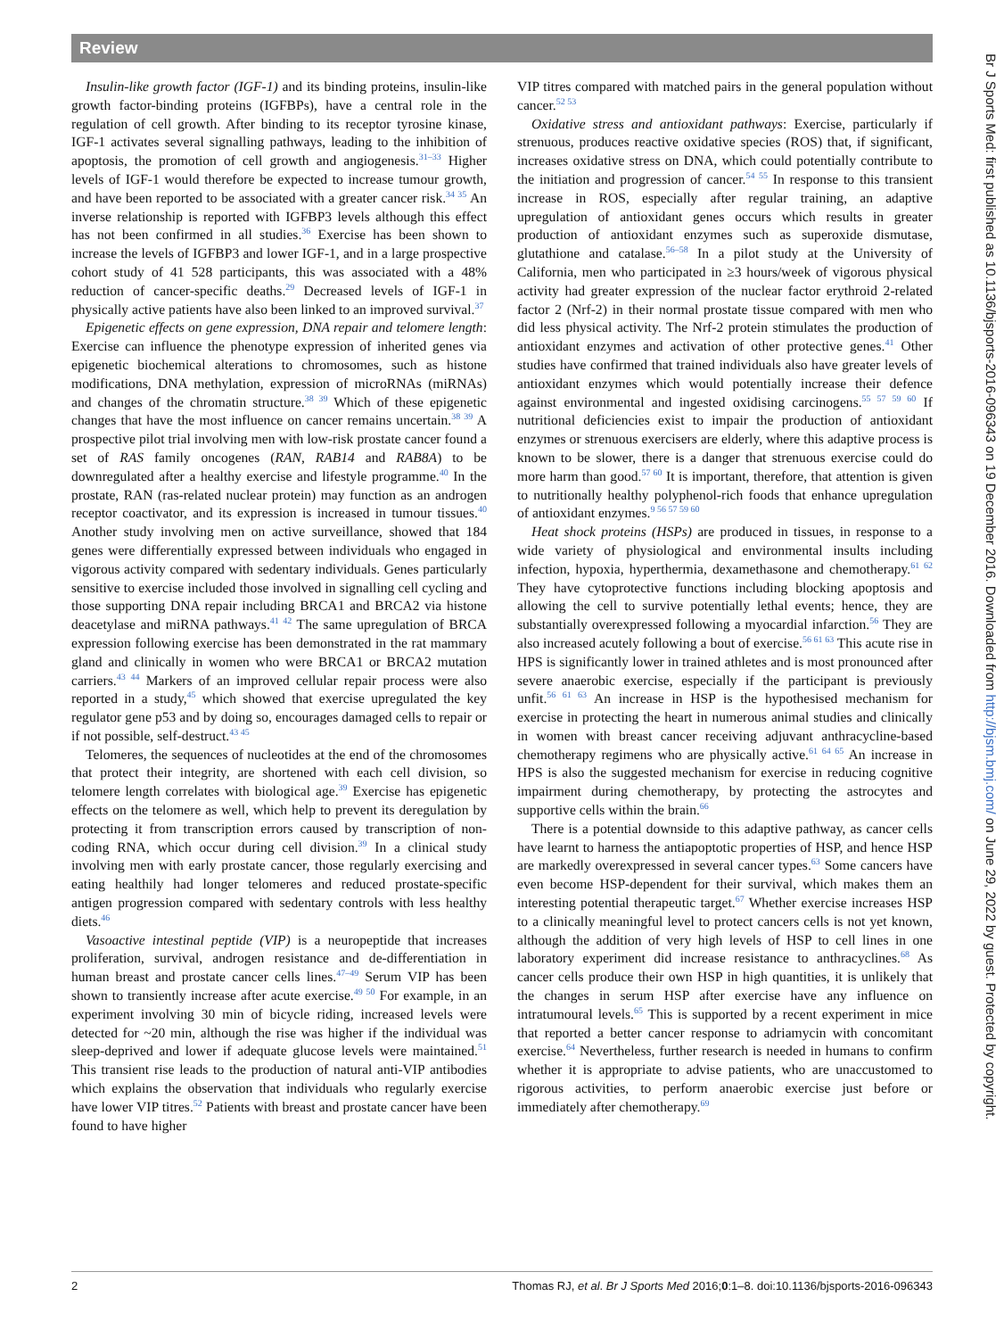Review
Insulin-like growth factor (IGF-1) and its binding proteins, insulin-like growth factor-binding proteins (IGFBPs), have a central role in the regulation of cell growth. After binding to its receptor tyrosine kinase, IGF-1 activates several signalling pathways, leading to the inhibition of apoptosis, the promotion of cell growth and angiogenesis.<sup>31–33</sup> Higher levels of IGF-1 would therefore be expected to increase tumour growth, and have been reported to be associated with a greater cancer risk.<sup>34 35</sup> An inverse relationship is reported with IGFBP3 levels although this effect has not been confirmed in all studies.<sup>36</sup> Exercise has been shown to increase the levels of IGFBP3 and lower IGF-1, and in a large prospective cohort study of 41 528 participants, this was associated with a 48% reduction of cancer-specific deaths.<sup>29</sup> Decreased levels of IGF-1 in physically active patients have also been linked to an improved survival.<sup>37</sup>
Epigenetic effects on gene expression, DNA repair and telomere length: Exercise can influence the phenotype expression of inherited genes via epigenetic biochemical alterations to chromosomes, such as histone modifications, DNA methylation, expression of microRNAs (miRNAs) and changes of the chromatin structure.<sup>38 39</sup> Which of these epigenetic changes that have the most influence on cancer remains uncertain.<sup>38 39</sup> A prospective pilot trial involving men with low-risk prostate cancer found a set of RAS family oncogenes (RAN, RAB14 and RAB8A) to be downregulated after a healthy exercise and lifestyle programme.<sup>40</sup> In the prostate, RAN (ras-related nuclear protein) may function as an androgen receptor coactivator, and its expression is increased in tumour tissues.<sup>40</sup> Another study involving men on active surveillance, showed that 184 genes were differentially expressed between individuals who engaged in vigorous activity compared with sedentary individuals. Genes particularly sensitive to exercise included those involved in signalling cell cycling and those supporting DNA repair including BRCA1 and BRCA2 via histone deacetylase and miRNA pathways.<sup>41 42</sup> The same upregulation of BRCA expression following exercise has been demonstrated in the rat mammary gland and clinically in women who were BRCA1 or BRCA2 mutation carriers.<sup>43 44</sup> Markers of an improved cellular repair process were also reported in a study,<sup>45</sup> which showed that exercise upregulated the key regulator gene p53 and by doing so, encourages damaged cells to repair or if not possible, self-destruct.<sup>43 45</sup>
Telomeres, the sequences of nucleotides at the end of the chromosomes that protect their integrity, are shortened with each cell division, so telomere length correlates with biological age.<sup>39</sup> Exercise has epigenetic effects on the telomere as well, which help to prevent its deregulation by protecting it from transcription errors caused by transcription of non-coding RNA, which occur during cell division.<sup>39</sup> In a clinical study involving men with early prostate cancer, those regularly exercising and eating healthily had longer telomeres and reduced prostate-specific antigen progression compared with sedentary controls with less healthy diets.<sup>46</sup>
Vasoactive intestinal peptide (VIP) is a neuropeptide that increases proliferation, survival, androgen resistance and de-differentiation in human breast and prostate cancer cells lines.<sup>47–49</sup> Serum VIP has been shown to transiently increase after acute exercise.<sup>49 50</sup> For example, in an experiment involving 30 min of bicycle riding, increased levels were detected for ~20 min, although the rise was higher if the individual was sleep-deprived and lower if adequate glucose levels were maintained.<sup>51</sup> This transient rise leads to the production of natural anti-VIP antibodies which explains the observation that individuals who regularly exercise have lower VIP titres.<sup>52</sup> Patients with breast and prostate cancer have been found to have higher
VIP titres compared with matched pairs in the general population without cancer.<sup>52 53</sup>
Oxidative stress and antioxidant pathways: Exercise, particularly if strenuous, produces reactive oxidative species (ROS) that, if significant, increases oxidative stress on DNA, which could potentially contribute to the initiation and progression of cancer.<sup>54 55</sup> In response to this transient increase in ROS, especially after regular training, an adaptive upregulation of antioxidant genes occurs which results in greater production of antioxidant enzymes such as superoxide dismutase, glutathione and catalase.<sup>56–58</sup> In a pilot study at the University of California, men who participated in ≥3 hours/week of vigorous physical activity had greater expression of the nuclear factor erythroid 2-related factor 2 (Nrf-2) in their normal prostate tissue compared with men who did less physical activity. The Nrf-2 protein stimulates the production of antioxidant enzymes and activation of other protective genes.<sup>41</sup> Other studies have confirmed that trained individuals also have greater levels of antioxidant enzymes which would potentially increase their defence against environmental and ingested oxidising carcinogens.<sup>55 57 59 60</sup> If nutritional deficiencies exist to impair the production of antioxidant enzymes or strenuous exercisers are elderly, where this adaptive process is known to be slower, there is a danger that strenuous exercise could do more harm than good.<sup>57 60</sup> It is important, therefore, that attention is given to nutritionally healthy polyphenol-rich foods that enhance upregulation of antioxidant enzymes.<sup>9 56 57 59 60</sup>
Heat shock proteins (HSPs) are produced in tissues, in response to a wide variety of physiological and environmental insults including infection, hypoxia, hyperthermia, dexamethasone and chemotherapy.<sup>61 62</sup> They have cytoprotective functions including blocking apoptosis and allowing the cell to survive potentially lethal events; hence, they are substantially overexpressed following a myocardial infarction.<sup>56</sup> They are also increased acutely following a bout of exercise.<sup>56 61 63</sup> This acute rise in HPS is significantly lower in trained athletes and is most pronounced after severe anaerobic exercise, especially if the participant is previously unfit.<sup>56 61 63</sup> An increase in HSP is the hypothesised mechanism for exercise in protecting the heart in numerous animal studies and clinically in women with breast cancer receiving adjuvant anthracycline-based chemotherapy regimens who are physically active.<sup>61 64 65</sup> An increase in HPS is also the suggested mechanism for exercise in reducing cognitive impairment during chemotherapy, by protecting the astrocytes and supportive cells within the brain.<sup>66</sup>
There is a potential downside to this adaptive pathway, as cancer cells have learnt to harness the antiapoptotic properties of HSP, and hence HSP are markedly overexpressed in several cancer types.<sup>63</sup> Some cancers have even become HSP-dependent for their survival, which makes them an interesting potential therapeutic target.<sup>67</sup> Whether exercise increases HSP to a clinically meaningful level to protect cancers cells is not yet known, although the addition of very high levels of HSP to cell lines in one laboratory experiment did increase resistance to anthracyclines.<sup>68</sup> As cancer cells produce their own HSP in high quantities, it is unlikely that the changes in serum HSP after exercise have any influence on intratumoural levels.<sup>65</sup> This is supported by a recent experiment in mice that reported a better cancer response to adriamycin with concomitant exercise.<sup>64</sup> Nevertheless, further research is needed in humans to confirm whether it is appropriate to advise patients, who are unaccustomed to rigorous activities, to perform anaerobic exercise just before or immediately after chemotherapy.<sup>69</sup>
2 Thomas RJ, et al. Br J Sports Med 2016;0:1–8. doi:10.1136/bjsports-2016-096343
Br J Sports Med: first published as 10.1136/bjsports-2016-096343 on 19 December 2016. Downloaded from http://bjsm.bmj.com/ on June 29, 2022 by guest. Protected by copyright.